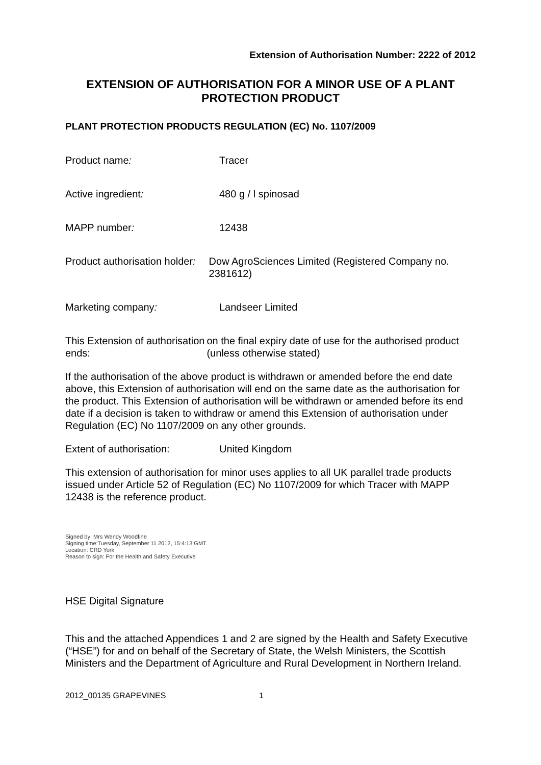Extension of Authorisation Number: 2222 of 2012
EXTENSION OF AUTHORISATION FOR A MINOR USE OF A PLANT PROTECTION PRODUCT
PLANT PROTECTION PRODUCTS REGULATION (EC) No. 1107/2009
Product name: Tracer
Active ingredient: 480 g / l spinosad
MAPP number: 12438
Product authorisation holder:
Dow AgroSciences Limited (Registered Company no. 2381612)
Marketing company: Landseer Limited
This Extension of authorisation ends:
on the final expiry date of use for the authorised product (unless otherwise stated)
If the authorisation of the above product is withdrawn or amended before the end date above, this Extension of authorisation will end on the same date as the authorisation for the product. This Extension of authorisation will be withdrawn or amended before its end date if a decision is taken to withdraw or amend this Extension of authorisation under Regulation (EC) No 1107/2009 on any other grounds.
Extent of authorisation: United Kingdom
This extension of authorisation for minor uses applies to all UK parallel trade products issued under Article 52 of Regulation (EC) No 1107/2009 for which Tracer with MAPP 12438 is the reference product.
Signed by: Mrs Wendy Woodfine
Signing time:Tuesday, September 11 2012, 15:4:13 GMT
Location: CRD York
Reason to sign: For the Health and Safety Executive
HSE Digital Signature
This and the attached Appendices 1 and 2 are signed by the Health and Safety Executive (“HSE”) for and on behalf of the Secretary of State, the Welsh Ministers, the Scottish Ministers and the Department of Agriculture and Rural Development in Northern Ireland.
2012_00135 GRAPEVINES 1